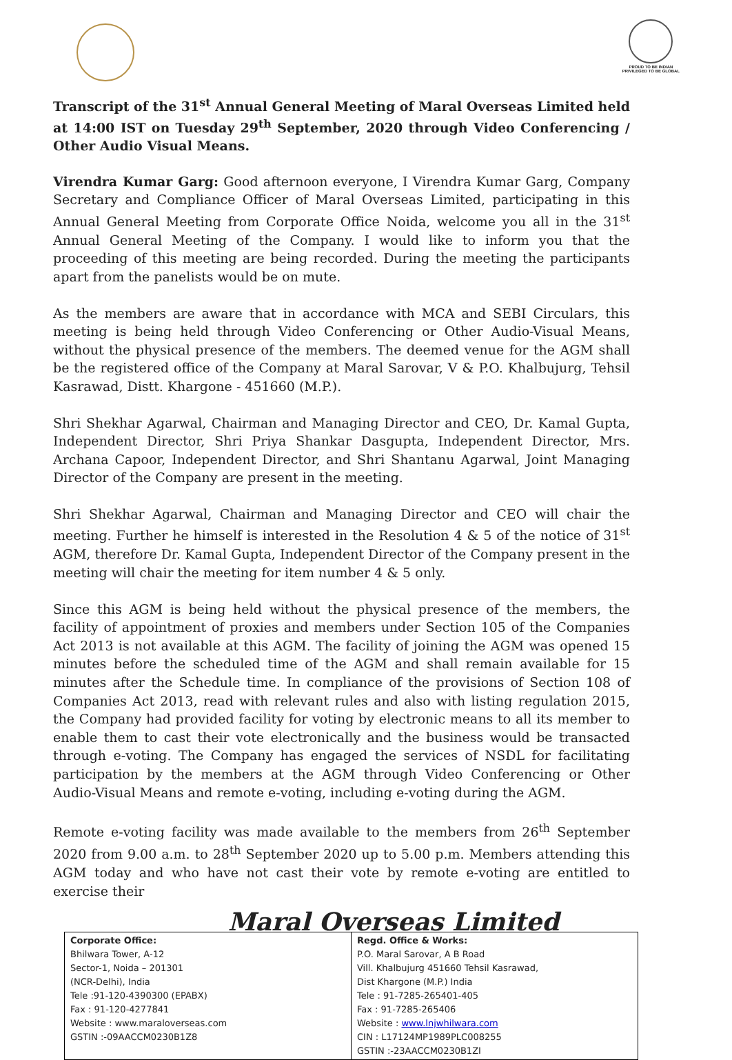PROUD TO BE INDIAN
PRIVILEGED TO BE GLOBAL
Transcript of the 31<sup>st</sup> Annual General Meeting of Maral Overseas Limited held at 14:00 IST on Tuesday 29<sup>th</sup> September, 2020 through Video Conferencing / Other Audio Visual Means.
Virendra Kumar Garg: Good afternoon everyone, I Virendra Kumar Garg, Company Secretary and Compliance Officer of Maral Overseas Limited, participating in this Annual General Meeting from Corporate Office Noida, welcome you all in the 31<sup>st</sup> Annual General Meeting of the Company. I would like to inform you that the proceeding of this meeting are being recorded. During the meeting the participants apart from the panelists would be on mute.
As the members are aware that in accordance with MCA and SEBI Circulars, this meeting is being held through Video Conferencing or Other Audio-Visual Means, without the physical presence of the members. The deemed venue for the AGM shall be the registered office of the Company at Maral Sarovar, V & P.O. Khalbujurg, Tehsil Kasrawad, Distt. Khargone - 451660 (M.P.).
Shri Shekhar Agarwal, Chairman and Managing Director and CEO, Dr. Kamal Gupta, Independent Director, Shri Priya Shankar Dasgupta, Independent Director, Mrs. Archana Capoor, Independent Director, and Shri Shantanu Agarwal, Joint Managing Director of the Company are present in the meeting.
Shri Shekhar Agarwal, Chairman and Managing Director and CEO will chair the meeting. Further he himself is interested in the Resolution 4 & 5 of the notice of 31<sup>st</sup> AGM, therefore Dr. Kamal Gupta, Independent Director of the Company present in the meeting will chair the meeting for item number 4 & 5 only.
Since this AGM is being held without the physical presence of the members, the facility of appointment of proxies and members under Section 105 of the Companies Act 2013 is not available at this AGM. The facility of joining the AGM was opened 15 minutes before the scheduled time of the AGM and shall remain available for 15 minutes after the Schedule time. In compliance of the provisions of Section 108 of Companies Act 2013, read with relevant rules and also with listing regulation 2015, the Company had provided facility for voting by electronic means to all its member to enable them to cast their vote electronically and the business would be transacted through e-voting. The Company has engaged the services of NSDL for facilitating participation by the members at the AGM through Video Conferencing or Other Audio-Visual Means and remote e-voting, including e-voting during the AGM.
Remote e-voting facility was made available to the members from 26<sup>th</sup> September 2020 from 9.00 a.m. to 28<sup>th</sup> September 2020 up to 5.00 p.m. Members attending this AGM today and who have not cast their vote by remote e-voting are entitled to exercise their
Maral Overseas Limited
| Corporate Office: Bhilwara Tower, A-12 Sector-1, Noida – 201301 (NCR-Delhi), India Tele :91-120-4390300 (EPABX) Fax : 91-120-4277841 Website : www.maraloverseas.com GSTIN :-09AACCM0230B1Z8 | Regd. Office & Works: P.O. Maral Sarovar, A B Road Vill. Khalbujurg 451660 Tehsil Kasrawad, Dist Khargone (M.P.) India Tele : 91-7285-265401-405 Fax : 91-7285-265406 Website : www.lnjwhilwara.com CIN : L17124MP1989PLC008255 GSTIN :-23AACCM0230B1ZI |